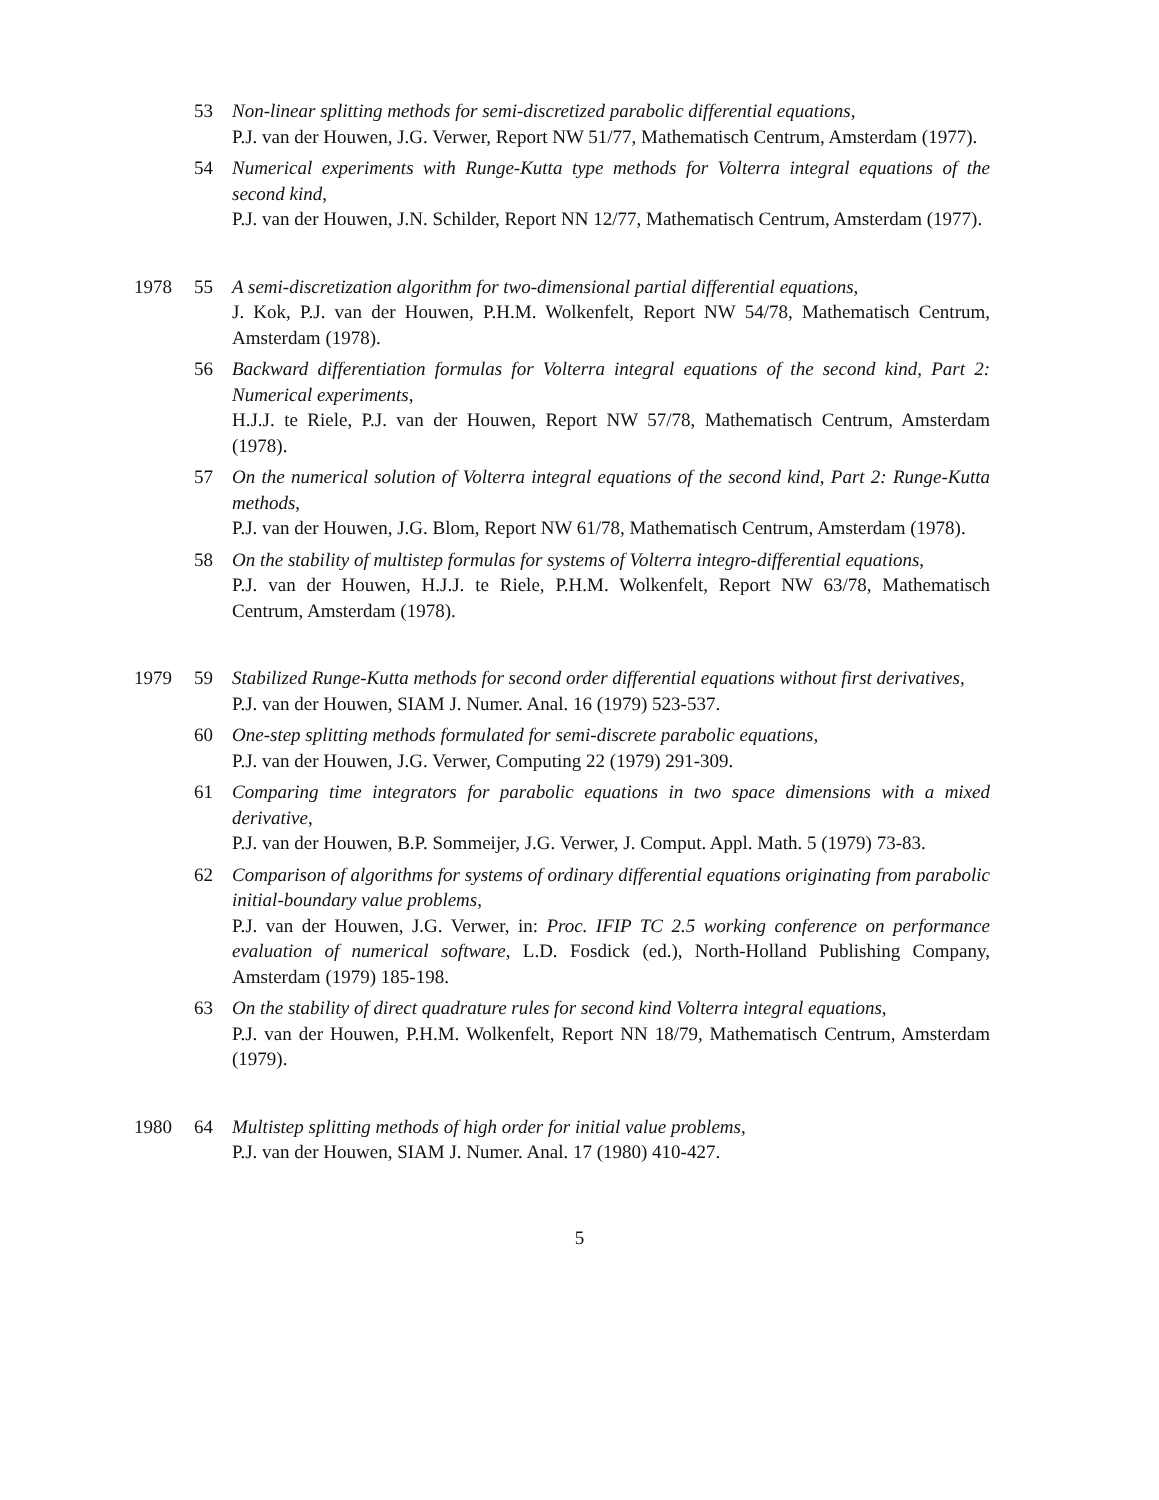53 Non-linear splitting methods for semi-discretized parabolic differential equations,
P.J. van der Houwen, J.G. Verwer, Report NW 51/77, Mathematisch Centrum, Amsterdam (1977).
54 Numerical experiments with Runge-Kutta type methods for Volterra integral equations of the second kind,
P.J. van der Houwen, J.N. Schilder, Report NN 12/77, Mathematisch Centrum, Amsterdam (1977).
1978 55 A semi-discretization algorithm for two-dimensional partial differential equations,
J. Kok, P.J. van der Houwen, P.H.M. Wolkenfelt, Report NW 54/78, Mathematisch Centrum, Amsterdam (1978).
56 Backward differentiation formulas for Volterra integral equations of the second kind, Part 2: Numerical experiments,
H.J.J. te Riele, P.J. van der Houwen, Report NW 57/78, Mathematisch Centrum, Amsterdam (1978).
57 On the numerical solution of Volterra integral equations of the second kind, Part 2: Runge-Kutta methods,
P.J. van der Houwen, J.G. Blom, Report NW 61/78, Mathematisch Centrum, Amsterdam (1978).
58 On the stability of multistep formulas for systems of Volterra integro-differential equations,
P.J. van der Houwen, H.J.J. te Riele, P.H.M. Wolkenfelt, Report NW 63/78, Mathematisch Centrum, Amsterdam (1978).
1979 59 Stabilized Runge-Kutta methods for second order differential equations without first derivatives,
P.J. van der Houwen, SIAM J. Numer. Anal. 16 (1979) 523-537.
60 One-step splitting methods formulated for semi-discrete parabolic equations,
P.J. van der Houwen, J.G. Verwer, Computing 22 (1979) 291-309.
61 Comparing time integrators for parabolic equations in two space dimensions with a mixed derivative,
P.J. van der Houwen, B.P. Sommeijer, J.G. Verwer, J. Comput. Appl. Math. 5 (1979) 73-83.
62 Comparison of algorithms for systems of ordinary differential equations originating from parabolic initial-boundary value problems,
P.J. van der Houwen, J.G. Verwer, in: Proc. IFIP TC 2.5 working conference on performance evaluation of numerical software, L.D. Fosdick (ed.), North-Holland Publishing Company, Amsterdam (1979) 185-198.
63 On the stability of direct quadrature rules for second kind Volterra integral equations,
P.J. van der Houwen, P.H.M. Wolkenfelt, Report NN 18/79, Mathematisch Centrum, Amsterdam (1979).
1980 64 Multistep splitting methods of high order for initial value problems,
P.J. van der Houwen, SIAM J. Numer. Anal. 17 (1980) 410-427.
5